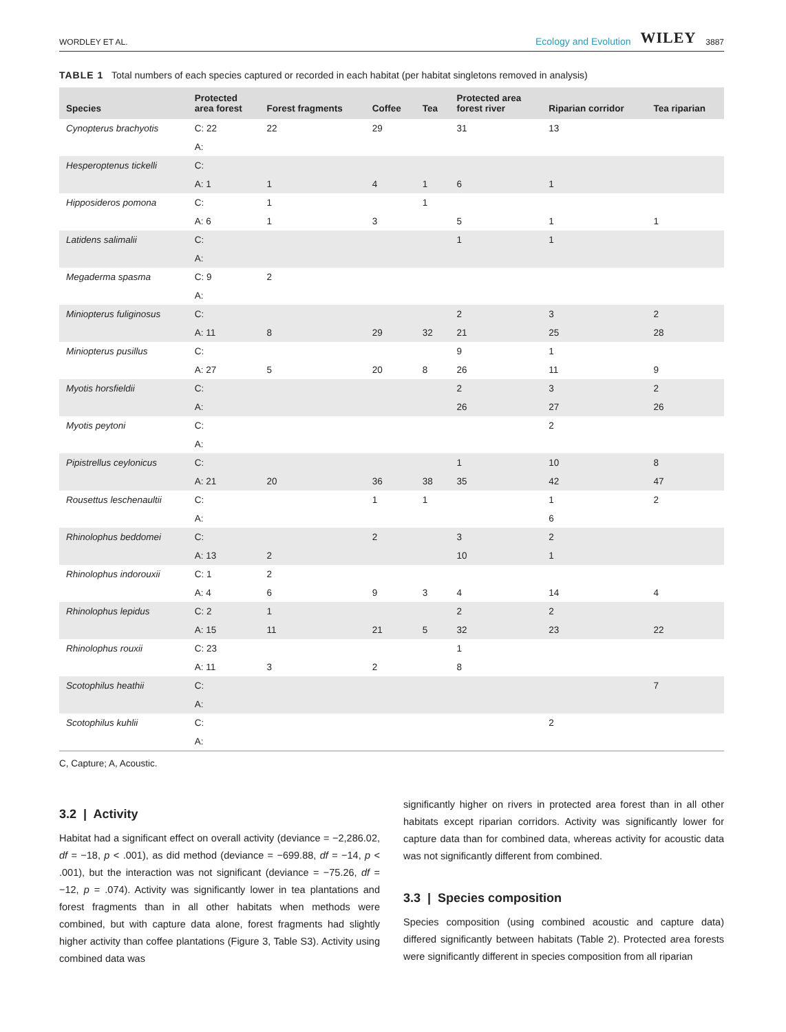WORDLEY ET AL. Ecology and Evolution WILEY 3887
TABLE 1 Total numbers of each species captured or recorded in each habitat (per habitat singletons removed in analysis)
| Species | Protected area forest | Forest fragments | Coffee | Tea | Protected area forest river | Riparian corridor | Tea riparian |
| --- | --- | --- | --- | --- | --- | --- | --- |
| Cynopterus brachyotis | C: 22 | 22 | 29 | | 31 | 13 | |
| | A: | | | | | | |
| Hesperoptenus tickelli | C: | | | | | | |
| | A: 1 | 1 | 4 | 1 | 6 | 1 | |
| Hipposideros pomona | C: | 1 | | 1 | | | |
| | A: 6 | 1 | 3 | | 5 | 1 | 1 |
| Latidens salimalii | C: | | | | 1 | 1 | |
| | A: | | | | | | |
| Megaderma spasma | C: 9 | 2 | | | | | |
| | A: | | | | | | |
| Miniopterus fuliginosus | C: | | | | 2 | 3 | 2 |
| | A: 11 | 8 | 29 | 32 | 21 | 25 | 28 |
| Miniopterus pusillus | C: | | | | 9 | 1 | |
| | A: 27 | 5 | 20 | 8 | 26 | 11 | 9 |
| Myotis horsfieldii | C: | | | | 2 | 3 | 2 |
| | A: | | | | 26 | 27 | 26 |
| Myotis peytoni | C: | | | | | 2 | |
| | A: | | | | | | |
| Pipistrellus ceylonicus | C: | | | | 1 | 10 | 8 |
| | A: 21 | 20 | 36 | 38 | 35 | 42 | 47 |
| Rousettus leschenaultii | C: | | 1 | 1 | | 1 | 2 |
| | A: | | | | | 6 | |
| Rhinolophus beddomei | C: | | 2 | | 3 | 2 | |
| | A: 13 | 2 | | | 10 | 1 | |
| Rhinolophus indorouxii | C: 1 | 2 | | | | | |
| | A: 4 | 6 | 9 | 3 | 4 | 14 | 4 |
| Rhinolophus lepidus | C: 2 | 1 | | | 2 | 2 | |
| | A: 15 | 11 | 21 | 5 | 32 | 23 | 22 |
| Rhinolophus rouxii | C: 23 | | | | 1 | | |
| | A: 11 | 3 | 2 | | 8 | | |
| Scotophilus heathii | C: | | | | | | 7 |
| | A: | | | | | | |
| Scotophilus kuhlii | C: | | | | | 2 | |
| | A: | | | | | | |
C, Capture; A, Acoustic.
3.2 | Activity
Habitat had a significant effect on overall activity (deviance = −2,286.02, df = −18, p < .001), as did method (deviance = −699.88, df = −14, p < .001), but the interaction was not significant (deviance = −75.26, df = −12, p = .074). Activity was significantly lower in tea plantations and forest fragments than in all other habitats when methods were combined, but with capture data alone, forest fragments had slightly higher activity than coffee plantations (Figure 3, Table S3). Activity using combined data was
significantly higher on rivers in protected area forest than in all other habitats except riparian corridors. Activity was significantly lower for capture data than for combined data, whereas activity for acoustic data was not significantly different from combined.
3.3 | Species composition
Species composition (using combined acoustic and capture data) differed significantly between habitats (Table 2). Protected area forests were significantly different in species composition from all riparian